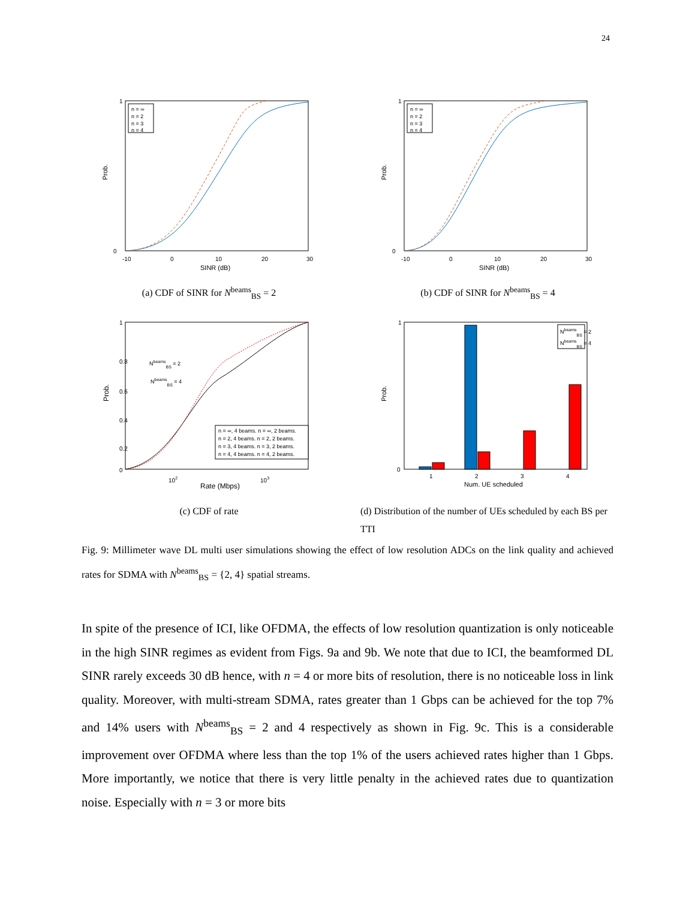24
n = ∞
n = 2
n = 3
n = 4
1
0
-10
0
10
20
30
SINR (dB)
Prob.
(a) CDF of SINR for N<sup>beams</sup><sub>BS</sub> = 2
n = ∞
n = 2
n = 3
n = 4
1
0
-10
0
10
20
30
SINR (dB)
Prob.
(b) CDF of SINR for N<sup>beams</sup><sub>BS</sub> = 4
NbeamsBS = 2
NbeamsBS = 4
n = ∞, 4 beams. n = ∞, 2 beams.
n = 2, 4 beams. n = 2, 2 beams.
n = 3, 4 beams. n = 3, 2 beams.
n = 4, 4 beams. n = 4, 2 beams.
1
0.8
0.6
0.4
0.2
0
102
103
Rate (Mbps)
Prob.
(c) CDF of rate
NbeamsBS = 2
NbeamsBS = 4
1
0
1
2
3
4
Num. UE scheduled
Prob.
(d) Distribution of the number of UEs scheduled by each BS per TTI
Fig. 9: Millimeter wave DL multi user simulations showing the effect of low resolution ADCs on the link quality and achieved rates for SDMA with N<sup>beams</sup><sub>BS</sub> = {2, 4} spatial streams.
In spite of the presence of ICI, like OFDMA, the effects of low resolution quantization is only noticeable in the high SINR regimes as evident from Figs. 9a and 9b. We note that due to ICI, the beamformed DL SINR rarely exceeds 30 dB hence, with n = 4 or more bits of resolution, there is no noticeable loss in link quality. Moreover, with multi-stream SDMA, rates greater than 1 Gbps can be achieved for the top 7% and 14% users with N<sup>beams</sup><sub>BS</sub> = 2 and 4 respectively as shown in Fig. 9c. This is a considerable improvement over OFDMA where less than the top 1% of the users achieved rates higher than 1 Gbps. More importantly, we notice that there is very little penalty in the achieved rates due to quantization noise. Especially with n = 3 or more bits